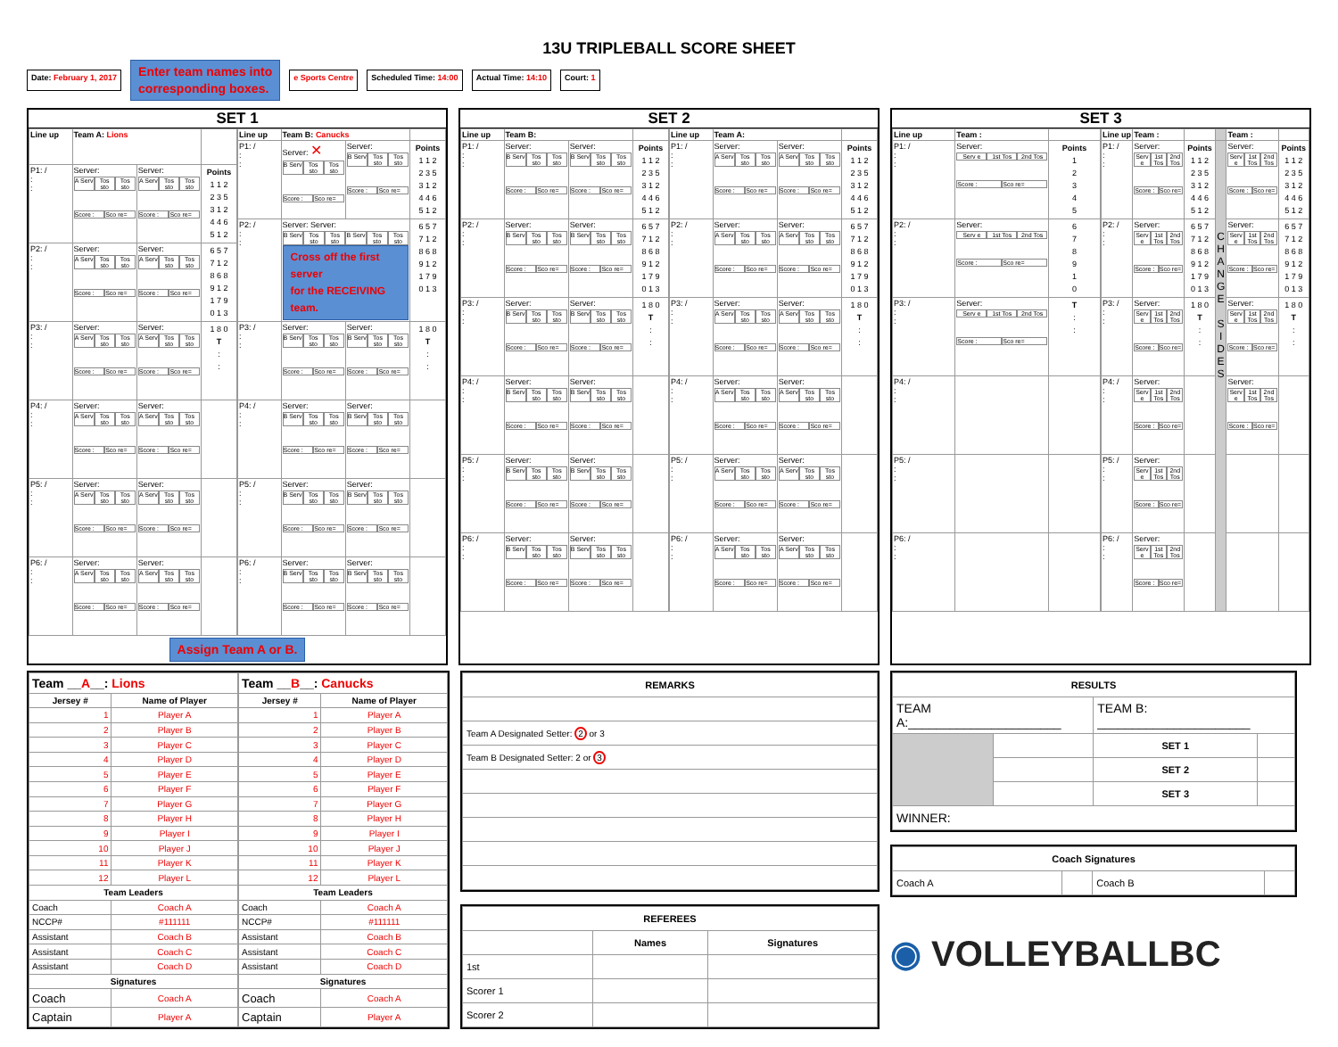13U TRIPLEBALL SCORE SHEET
Date: February 1, 2017
Enter team names into
corresponding boxes.
e Sports Centre Scheduled Time: 14:00 Actual Time: 14:10 Court: 1
SET 1
| Line up | Team A: Lions | | |
| --- | --- | --- | --- |
| P1: / : : | Server: A Serv Tos sto Tos sto Score : Sco re= | Server: A Serv Tos sto Tos sto Score : Sco re= | Points 1 1 2 2 3 5 3 1 2 4 4 6 5 1 2 |
| P2: / : : | Server: A Serv Tos sto Tos sto Score : Sco re= | Server: A Serv Tos sto Tos sto Score : Sco re= | 6 5 7 7 1 2 8 6 8 9 1 2 1 7 9 0 1 3 |
| P3: / : : | Server: A Serv Tos sto Tos sto Score : Sco re= | Server: A Serv Tos sto Tos sto Score : Sco re= | 1 8 0 T : : |
| P4: / : : | Server: A Serv Tos sto Tos sto Score : Sco re= | Server: A Serv Tos sto Tos sto Score : Sco re= | |
| P5: / : : | Server: A Serv Tos sto Tos sto Score : Sco re= | Server: A Serv Tos sto Tos sto Score : Sco re= | |
| P6: / : : | Server: A Serv Tos sto Tos sto Score : Sco re= | Server: A Serv Tos sto Tos sto Score : Sco re= | |
| Line up | Team B: Canucks | | |
| --- | --- | --- | --- |
| P1: / : : | Server: ✕ B Serv Tos sto Tos sto Score : Sco re= | Server: B Serv Tos sto Tos sto Score : Sco re= | Points 1 1 2 2 3 5 3 1 2 4 4 6 5 1 2 |
| P2: / : : | Server: Server: B Serv Tos sto Tos sto B Serv Tos sto Tos sto Cross off the first server for the RECEIVING team. | | 6 5 7 7 1 2 8 6 8 9 1 2 1 7 9 0 1 3 |
| P3: / : : | Server: B Serv Tos sto Tos sto Score : Sco re= | Server: B Serv Tos sto Tos sto Score : Sco re= | 1 8 0 T : : |
| P4: / : : | Server: B Serv Tos sto Tos sto Score : Sco re= | Server: B Serv Tos sto Tos sto Score : Sco re= | |
| P5: / : : | Server: B Serv Tos sto Tos sto Score : Sco re= | Server: B Serv Tos sto Tos sto Score : Sco re= | |
| P6: / : : | Server: B Serv Tos sto Tos sto Score : Sco re= | Server: B Serv Tos sto Tos sto Score : Sco re= | |
Assign Team A or B.
SET 2
| Line up | Team B: | | |
| --- | --- | --- | --- |
| P1: / : : | Server: B Serv Tos sto Tos sto Score : Sco re= | Server: B Serv Tos sto Tos sto Score : Sco re= | Points 1 1 2 2 3 5 3 1 2 4 4 6 5 1 2 |
| P2: / : : | Server: B Serv Tos sto Tos sto Score : Sco re= | Server: B Serv Tos sto Tos sto Score : Sco re= | 6 5 7 7 1 2 8 6 8 9 1 2 1 7 9 0 1 3 |
| P3: / : : | Server: B Serv Tos sto Tos sto Score : Sco re= | Server: B Serv Tos sto Tos sto Score : Sco re= | 1 8 0 T : : |
| P4: / : : | Server: B Serv Tos sto Tos sto Score : Sco re= | Server: B Serv Tos sto Tos sto Score : Sco re= | |
| P5: / : : | Server: B Serv Tos sto Tos sto Score : Sco re= | Server: B Serv Tos sto Tos sto Score : Sco re= | |
| P6: / : : | Server: B Serv Tos sto Tos sto Score : Sco re= | Server: B Serv Tos sto Tos sto Score : Sco re= | |
| Line up | Team A: | | |
| --- | --- | --- | --- |
| P1: / : : | Server: A Serv Tos sto Tos sto Score : Sco re= | Server: A Serv Tos sto Tos sto Score : Sco re= | Points 1 1 2 2 3 5 3 1 2 4 4 6 5 1 2 |
| P2: / : : | Server: A Serv Tos sto Tos sto Score : Sco re= | Server: A Serv Tos sto Tos sto Score : Sco re= | 6 5 7 7 1 2 8 6 8 9 1 2 1 7 9 0 1 3 |
| P3: / : : | Server: A Serv Tos sto Tos sto Score : Sco re= | Server: A Serv Tos sto Tos sto Score : Sco re= | 1 8 0 T : : |
| P4: / : : | Server: A Serv Tos sto Tos sto Score : Sco re= | Server: A Serv Tos sto Tos sto Score : Sco re= | |
| P5: / : : | Server: A Serv Tos sto Tos sto Score : Sco re= | Server: A Serv Tos sto Tos sto Score : Sco re= | |
| P6: / : : | Server: A Serv Tos sto Tos sto Score : Sco re= | Server: A Serv Tos sto Tos sto Score : Sco re= | |
SET 3
| Line up | Team : | |
| --- | --- | --- |
| P1: / : : | Server: Serv e 1st Tos 2nd Tos Score : Sco re= | Points 1 2 3 4 5 |
| P2: / : : | Server: Serv e 1st Tos 2nd Tos Score : Sco re= | 6 7 8 9 1 0 |
| P3: / : : | Server: Serv e 1st Tos 2nd Tos Score : Sco re= | T : : |
| P4: / : : | | |
| P5: / : : | | |
| P6: / : : | | |
| Line up | Team : | | | Team : | |
| --- | --- | --- | --- | --- | --- |
| P1: / : : | Server: Serv e 1st Tos 2nd Tos Score : Sco re= | Points 1 1 2 2 3 5 3 1 2 4 4 6 5 1 2 | C H A N G E S I D E S | Server: Serv e 1st Tos 2nd Tos Score : Sco re= | Points 1 1 2 2 3 5 3 1 2 4 4 6 5 1 2 |
| P2: / : : | Server: Serv e 1st Tos 2nd Tos Score : Sco re= | 6 5 7 7 1 2 8 6 8 9 1 2 1 7 9 0 1 3 | | Server: Serv e 1st Tos 2nd Tos Score : Sco re= | 6 5 7 7 1 2 8 6 8 9 1 2 1 7 9 0 1 3 |
| P3: / : : | Server: Serv e 1st Tos 2nd Tos Score : Sco re= | 1 8 0 T : : | | Server: Serv e 1st Tos 2nd Tos Score : Sco re= | 1 8 0 T : : |
| P4: / : : | Server: Serv e 1st Tos 2nd Tos Score : Sco re= | | | Server: Serv e 1st Tos 2nd Tos Score : Sco re= | |
| P5: / : : | Server: Serv e 1st Tos 2nd Tos Score : Sco re= | | | | |
| P6: / : : | Server: Serv e 1st Tos 2nd Tos Score : Sco re= | | | | |
| Team __ A __: Lions | |
| --- | --- |
| Jersey # | Name of Player |
| 1 | Player A |
| 2 | Player B |
| 3 | Player C |
| 4 | Player D |
| 5 | Player E |
| 6 | Player F |
| 7 | Player G |
| 8 | Player H |
| 9 | Player I |
| 10 | Player J |
| 11 | Player K |
| 12 | Player L |
| Team Leaders | |
| Coach | Coach A |
| NCCP# | #111111 |
| Assistant | Coach B |
| Assistant | Coach C |
| Assistant | Coach D |
| Signatures | |
| Coach | Coach A |
| Captain | Player A |
| Team __ B __: Canucks | |
| --- | --- |
| Jersey # | Name of Player |
| 1 | Player A |
| 2 | Player B |
| 3 | Player C |
| 4 | Player D |
| 5 | Player E |
| 6 | Player F |
| 7 | Player G |
| 8 | Player H |
| 9 | Player I |
| 10 | Player J |
| 11 | Player K |
| 12 | Player L |
| Team Leaders | |
| Coach | Coach A |
| NCCP# | #111111 |
| Assistant | Coach B |
| Assistant | Coach C |
| Assistant | Coach D |
| Signatures | |
| Coach | Coach A |
| Captain | Player A |
| REMARKS |
| --- |
| Team A Designated Setter: 2 or 3 |
| Team B Designated Setter: 2 or 3 |
| REFEREES | | |
| --- | --- | --- |
| | Names | Signatures |
| 1st | | |
| Scorer 1 | | |
| Scorer 2 | | |
| RESULTS | | | |
| --- | --- | --- | --- |
| TEAM A:______________________ | | TEAM B: ______________________ | |
| | | SET 1 | |
| | | SET 2 | |
| | | SET 3 | |
| WINNER: | | | |
| Coach Signatures | | | |
| --- | --- | --- | --- |
| Coach A | | Coach B | |
◉ VOLLEYBALLBC